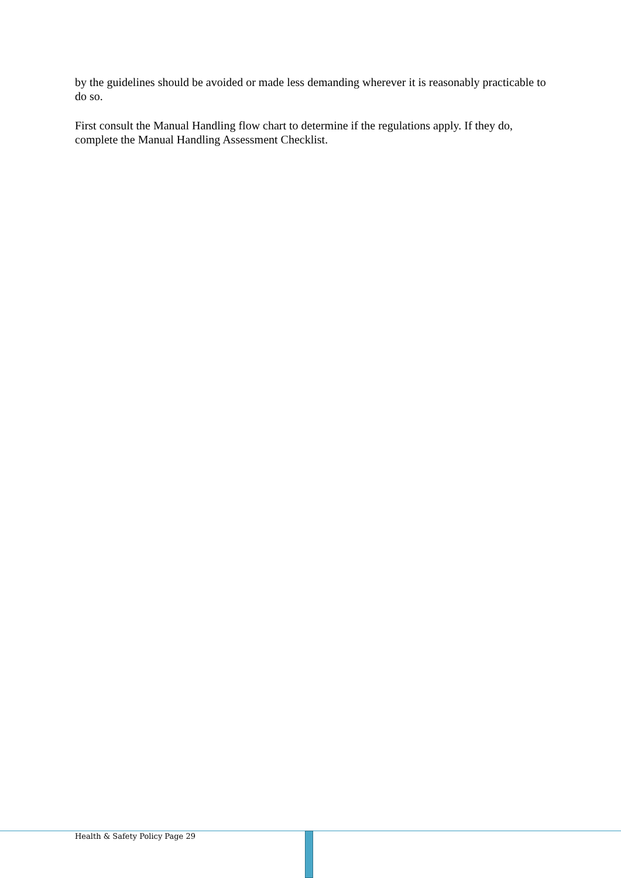by the guidelines should be avoided or made less demanding wherever it is reasonably practicable to do so.
First consult the Manual Handling flow chart to determine if the regulations apply. If they do, complete the Manual Handling Assessment Checklist.
Health & Safety Policy Page 29